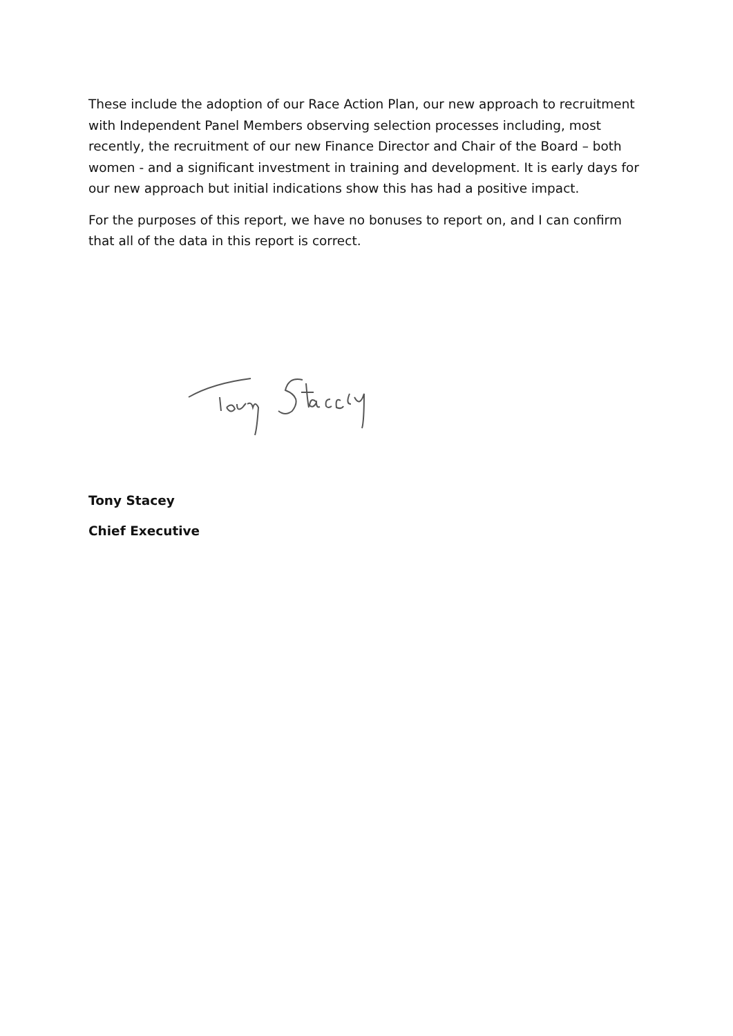These include the adoption of our Race Action Plan, our new approach to recruitment with Independent Panel Members observing selection processes including, most recently, the recruitment of our new Finance Director and Chair of the Board – both women - and a significant investment in training and development. It is early days for our new approach but initial indications show this has had a positive impact.
For the purposes of this report, we have no bonuses to report on, and I can confirm that all of the data in this report is correct.
Tony Stacey
Chief Executive